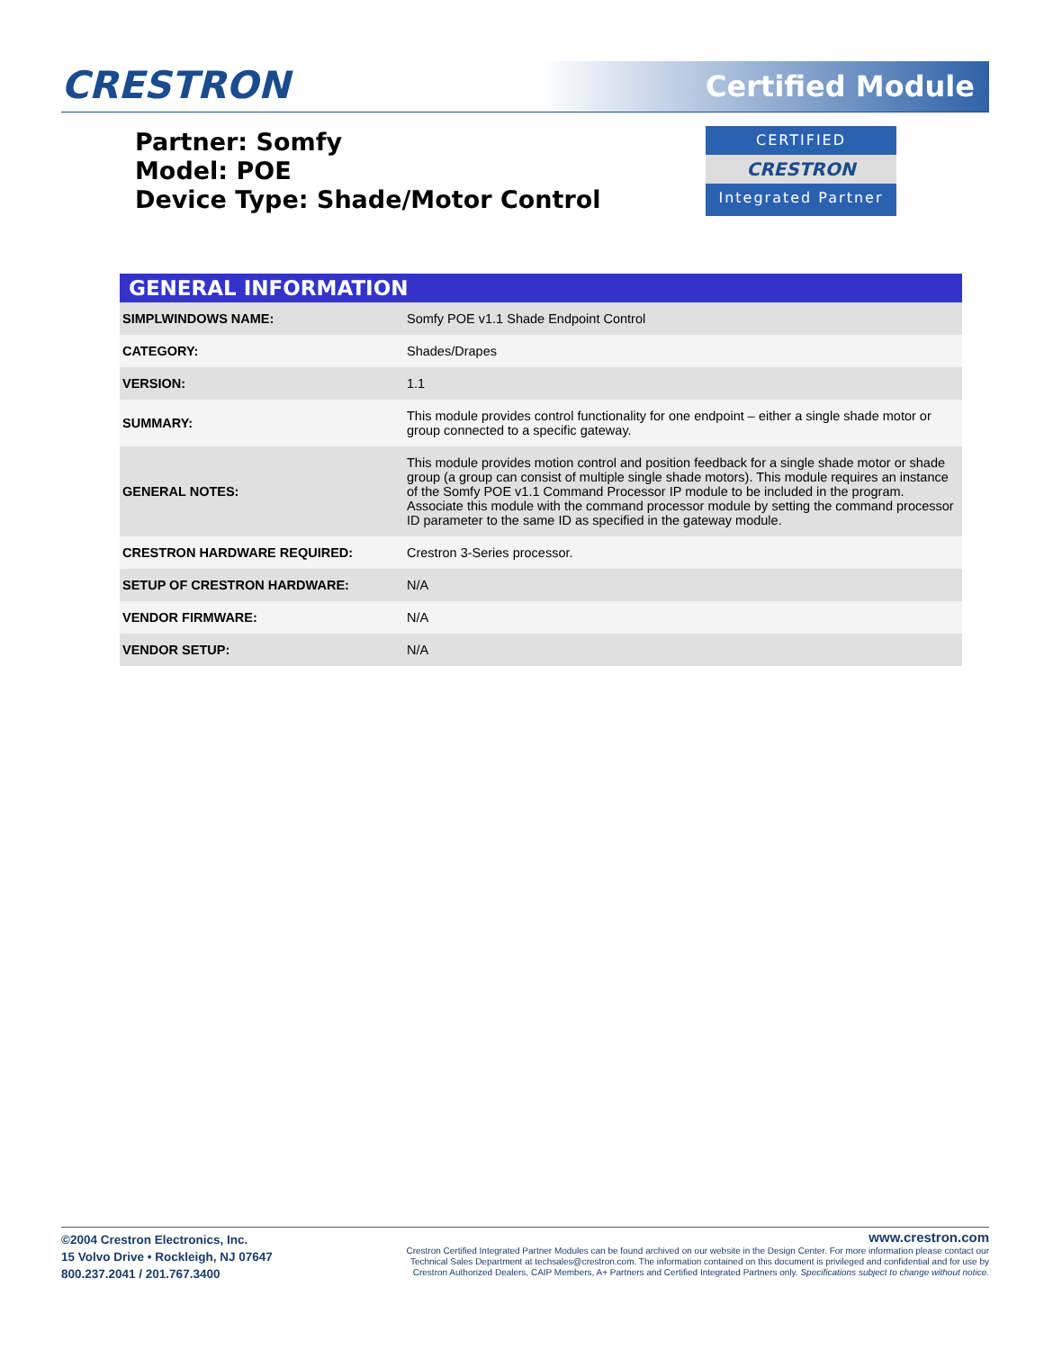CRESTRON Certified Module
Partner: Somfy
Model: POE
Device Type: Shade/Motor Control
CERTIFIED
CRESTRON
Integrated Partner
| GENERAL INFORMATION | |
| --- | --- |
| SIMPLWINDOWS NAME: | Somfy POE v1.1 Shade Endpoint Control |
| CATEGORY: | Shades/Drapes |
| VERSION: | 1.1 |
| SUMMARY: | This module provides control functionality for one endpoint – either a single shade motor or group connected to a specific gateway. |
| GENERAL NOTES: | This module provides motion control and position feedback for a single shade motor or shade group (a group can consist of multiple single shade motors). This module requires an instance of the Somfy POE v1.1 Command Processor IP module to be included in the program. Associate this module with the command processor module by setting the command processor ID parameter to the same ID as specified in the gateway module. |
| CRESTRON HARDWARE REQUIRED: | Crestron 3-Series processor. |
| SETUP OF CRESTRON HARDWARE: | N/A |
| VENDOR FIRMWARE: | N/A |
| VENDOR SETUP: | N/A |
©2004 Crestron Electronics, Inc.
15 Volvo Drive • Rockleigh, NJ 07647
800.237.2041 / 201.767.3400
www.crestron.com
Crestron Certified Integrated Partner Modules can be found archived on our website in the Design Center. For more information please contact our
Technical Sales Department at techsales@crestron.com. The information contained on this document is privileged and confidential and for use by
Crestron Authorized Dealers, CAIP Members, A+ Partners and Certified Integrated Partners only. Specifications subject to change without notice.